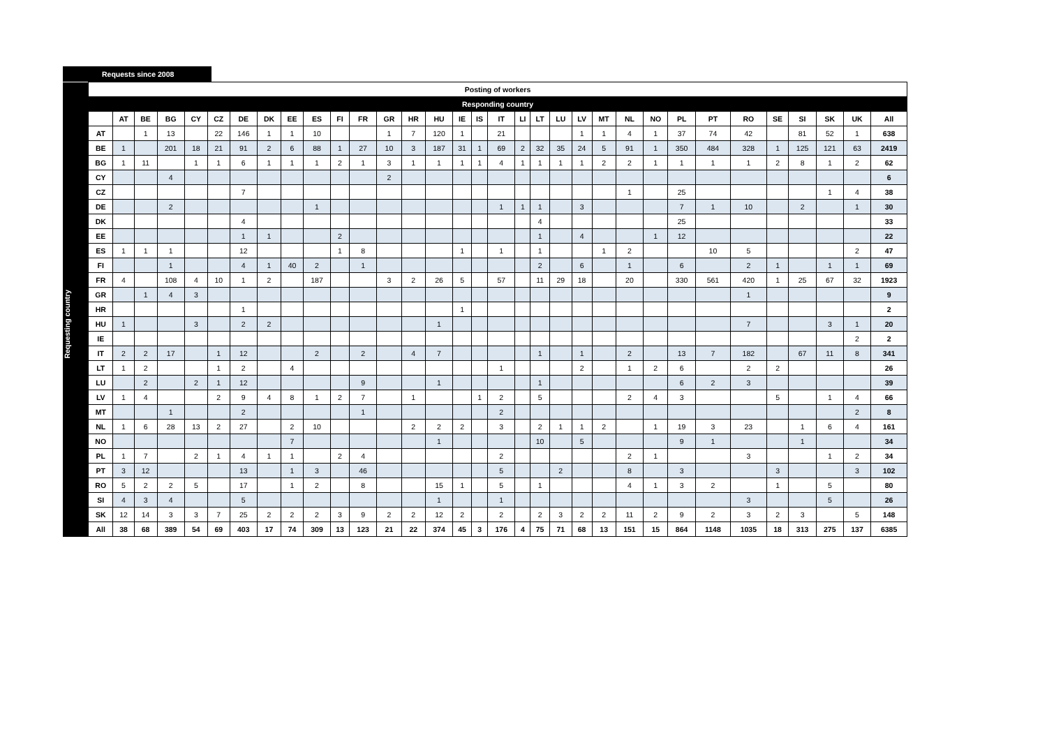Requests since 2008
| | Posting of workers | | | | | | | | | | | | | | | | | | | | | | | | | | | | | | | | |
| | Responding country | | | | | | | | | | | | | | | | | | | | | | | | | | | | | | | | |
| Requesting country | | AT | BE | BG | CY | CZ | DE | DK | EE | ES | FI | FR | GR | HR | HU | IE | IS | IT | LI | LT | LU | LV | MT | NL | NO | PL | PT | RO | SE | SI | SK | UK | All |
| | AT | | 1 | 13 | | 22 | 146 | 1 | 1 | 10 | | | 1 | 7 | 120 | 1 | | 21 | | | | 1 | 1 | 4 | 1 | 37 | 74 | 42 | | 81 | 52 | 1 | 638 |
| | BE | 1 | | 201 | 18 | 21 | 91 | 2 | 6 | 88 | 1 | 27 | 10 | 3 | 187 | 31 | 1 | 69 | 2 | 32 | 35 | 24 | 5 | 91 | 1 | 350 | 484 | 328 | 1 | 125 | 121 | 63 | 2419 |
| | BG | 1 | 11 | | 1 | 1 | 6 | 1 | 1 | 1 | 2 | 1 | 3 | 1 | 1 | 1 | 1 | 4 | 1 | 1 | 1 | 1 | 2 | 2 | 1 | 1 | 1 | 1 | 2 | 8 | 1 | 2 | 62 |
| | CY | | | 4 | | | | | | | | | 2 | | | | | | | | | | | | | | | | | | | | 6 |
| | CZ | | | | | | 7 | | | | | | | | | | | | | | | | | 1 | | 25 | | | | | 1 | 4 | 38 |
| | DE | | | 2 | | | | | | 1 | | | | | | | | 1 | 1 | 1 | | 3 | | | | 7 | 1 | 10 | | 2 | | 1 | 30 |
| | DK | | | | | | 4 | | | | | | | | | | | | | 4 | | | | | | 25 | | | | | | | 33 |
| | EE | | | | | | 1 | 1 | | | 2 | | | | | | | | | 1 | | 4 | | | 1 | 12 | | | | | | | 22 |
| | ES | 1 | 1 | 1 | | | 12 | | | | 1 | 8 | | | | 1 | | 1 | | 1 | | | 1 | 2 | | | 10 | 5 | | | | 2 | 47 |
| | FI | | | 1 | | | 4 | 1 | 40 | 2 | | 1 | | | | | | | | 2 | | 6 | | 1 | | 6 | | 2 | 1 | | 1 | 1 | 69 |
| | FR | 4 | | 108 | 4 | 10 | 1 | 2 | | 187 | | | 3 | 2 | 26 | 5 | | 57 | | 11 | 29 | 18 | | 20 | | 330 | 561 | 420 | 1 | 25 | 67 | 32 | 1923 |
| | GR | | 1 | 4 | 3 | | | | | | | | | | | | | | | | | | | | | | | 1 | | | | | 9 |
| | HR | | | | | | 1 | | | | | | | | | 1 | | | | | | | | | | | | | | | | | 2 |
| | HU | 1 | | | 3 | | 2 | 2 | | | | | | | 1 | | | | | | | | | | | | | 7 | | | 3 | 1 | 20 |
| | IE | | | | | | | | | | | | | | | | | | | | | | | | | | | | | | | 2 | 2 |
| | IT | 2 | 2 | 17 | | 1 | 12 | | | 2 | | 2 | | 4 | 7 | | | | | 1 | | 1 | | 2 | | 13 | 7 | 182 | | 67 | 11 | 8 | 341 |
| | LT | 1 | 2 | | | 1 | 2 | | 4 | | | | | | | | | 1 | | | | 2 | | 1 | 2 | 6 | | 2 | 2 | | | | 26 |
| | LU | | 2 | | 2 | 1 | 12 | | | | | 9 | | | 1 | | | | | 1 | | | | | | 6 | 2 | 3 | | | | | 39 |
| | LV | 1 | 4 | | | 2 | 9 | 4 | 8 | 1 | 2 | 7 | | 1 | | | 1 | 2 | | 5 | | | | 2 | 4 | 3 | | | 5 | | 1 | 4 | 66 |
| | MT | | | 1 | | | 2 | | | | | 1 | | | | | | 2 | | | | | | | | | | | | | | 2 | 8 |
| | NL | 1 | 6 | 28 | 13 | 2 | 27 | | 2 | 10 | | | | 2 | 2 | 2 | | 3 | | 2 | 1 | 1 | 2 | | 1 | 19 | 3 | 23 | | 1 | 6 | 4 | 161 |
| | NO | | | | | | | | 7 | | | | | | 1 | | | | | 10 | | 5 | | | | 9 | 1 | | | 1 | | | 34 |
| | PL | 1 | 7 | | 2 | 1 | 4 | 1 | 1 | | 2 | 4 | | | | | | 2 | | | | | | 2 | 1 | | | 3 | | | 1 | 2 | 34 |
| | PT | 3 | 12 | | | | 13 | | 1 | 3 | | 46 | | | | | | 5 | | | 2 | | | 8 | | 3 | | | 3 | | | 3 | 102 |
| | RO | 5 | 2 | 2 | 5 | | 17 | | 1 | 2 | | 8 | | | 15 | 1 | | 5 | | 1 | | | | 4 | 1 | 3 | 2 | | 1 | | 5 | | 80 |
| | SI | 4 | 3 | 4 | | | 5 | | | | | | | | 1 | | | 1 | | | | | | | | | | 3 | | | 5 | | 26 |
| | SK | 12 | 14 | 3 | 3 | 7 | 25 | 2 | 2 | 2 | 3 | 9 | 2 | 2 | 12 | 2 | | 2 | | 2 | 3 | 2 | 2 | 11 | 2 | 9 | 2 | 3 | 2 | 3 | | 5 | 148 |
| | All | 38 | 68 | 389 | 54 | 69 | 403 | 17 | 74 | 309 | 13 | 123 | 21 | 22 | 374 | 45 | 3 | 176 | 4 | 75 | 71 | 68 | 13 | 151 | 15 | 864 | 1148 | 1035 | 18 | 313 | 275 | 137 | 6385 |